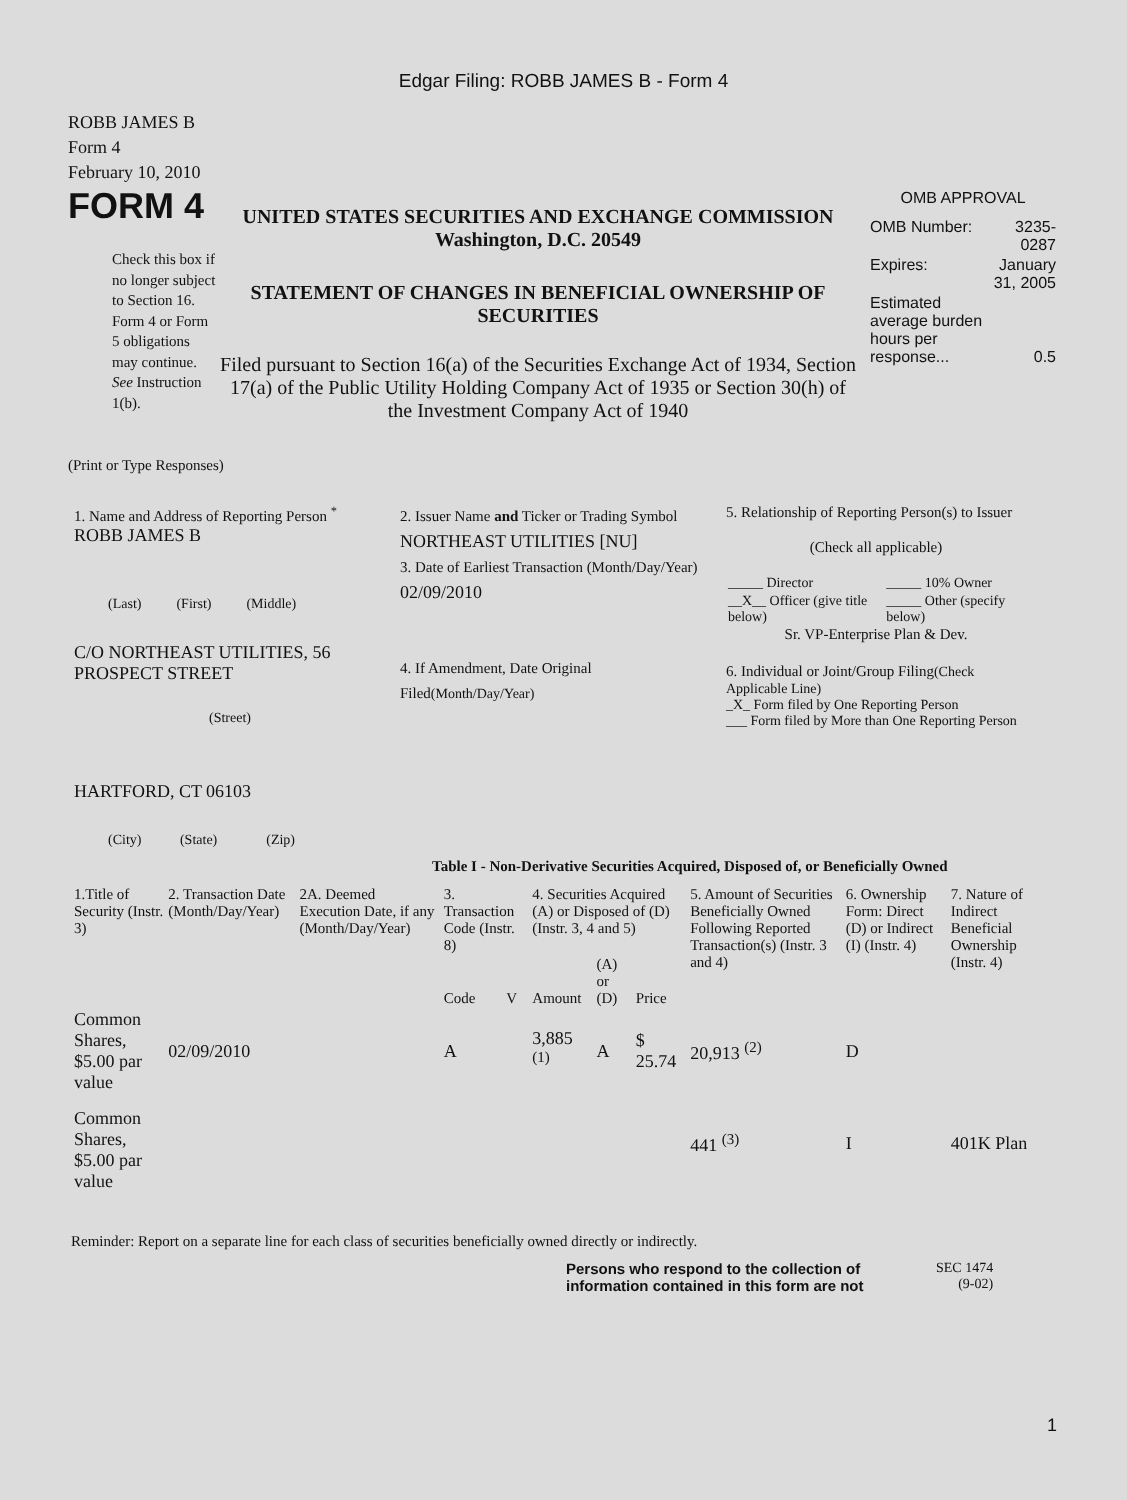Edgar Filing: ROBB JAMES B - Form 4
ROBB JAMES B
Form 4
February 10, 2010
FORM 4
Check this box if no longer subject to Section 16. Form 4 or Form 5 obligations may continue. See Instruction 1(b).
UNITED STATES SECURITIES AND EXCHANGE COMMISSION
Washington, D.C. 20549
STATEMENT OF CHANGES IN BENEFICIAL OWNERSHIP OF SECURITIES
Filed pursuant to Section 16(a) of the Securities Exchange Act of 1934, Section 17(a) of the Public Utility Holding Company Act of 1935 or Section 30(h) of the Investment Company Act of 1940
OMB APPROVAL
| OMB Number: | 3235-0287 |
| Expires: | January 31, 2005 |
| Estimated average burden hours per response... | 0.5 |
(Print or Type Responses)
1. Name and Address of Reporting Person <sup>*</sup>
ROBB JAMES B
(Last) (First) (Middle)
C/O NORTHEAST UTILITIES, 56 PROSPECT STREET
(Street)
HARTFORD, CT 06103
(City) (State) (Zip)
2. Issuer Name and Ticker or Trading Symbol
NORTHEAST UTILITIES [NU]
3. Date of Earliest Transaction (Month/Day/Year)
02/09/2010
4. If Amendment, Date Original Filed(Month/Day/Year)
5. Relationship of Reporting Person(s) to Issuer
(Check all applicable)
| _____ Director | _____ 10% Owner |
| __X__ Officer (give title below) | _____ Other (specify below) |
Sr. VP-Enterprise Plan & Dev.
6. Individual or Joint/Group Filing(Check Applicable Line)
_X_ Form filed by One Reporting Person
___ Form filed by More than One Reporting Person
Table I - Non-Derivative Securities Acquired, Disposed of, or Beneficially Owned
| 1.Title of Security (Instr. 3) | 2. Transaction Date (Month/Day/Year) | 2A. Deemed Execution Date, if any (Month/Day/Year) | 3. Transaction Code (Instr. 8) | | 4. Securities Acquired (A) or Disposed of (D) (Instr. 3, 4 and 5) | | | 5. Amount of Securities Beneficially Owned Following Reported Transaction(s) (Instr. 3 and 4) | 6. Ownership Form: Direct (D) or Indirect (I) (Instr. 4) | 7. Nature of Indirect Beneficial Ownership (Instr. 4) |
| --- | --- | --- | --- | --- | --- | --- | --- | --- | --- | --- |
| | | | Code | V | Amount | (A) or (D) | Price | | | |
| Common Shares, $5.00 par value | 02/09/2010 | | A | | 3,885 <sup>(1)</sup> | A | $ 25.74 | 20,913 <sup>(2)</sup> | D | |
| Common Shares, $5.00 par value | | | | | | | | 441 <sup>(3)</sup> | I | 401K Plan |
Reminder: Report on a separate line for each class of securities beneficially owned directly or indirectly.
Persons who respond to the collection of information contained in this form are not
SEC 1474
(9-02)
1